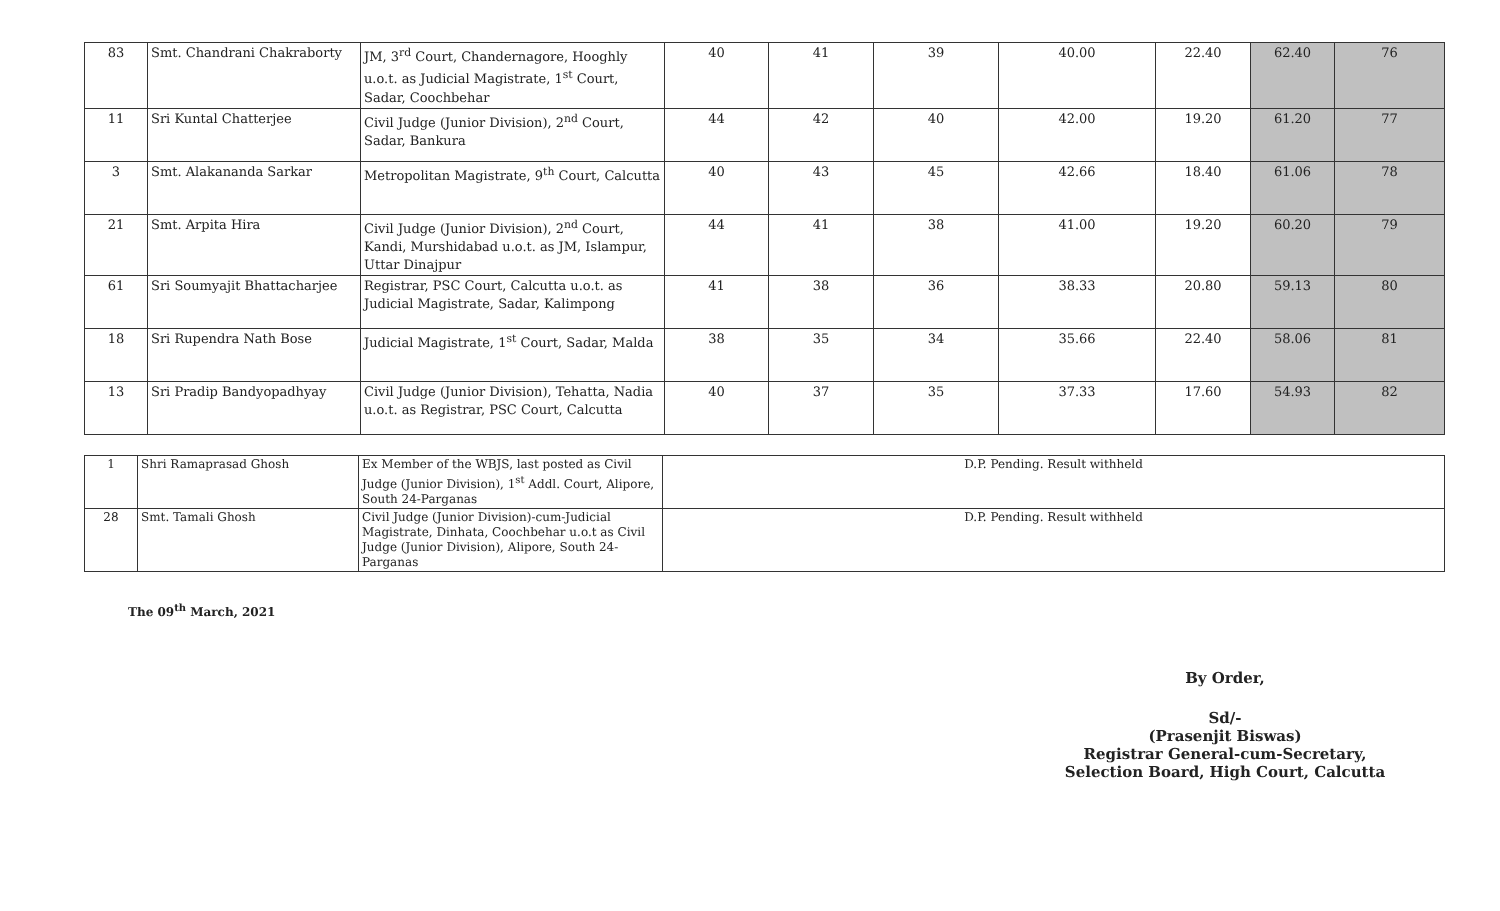| 83 | Smt. Chandrani Chakraborty | JM, 3<sup>rd</sup> Court, Chandernagore, Hooghly u.o.t. as Judicial Magistrate, 1<sup>st</sup> Court, Sadar, Coochbehar | 40 | 41 | 39 | 40.00 | 22.40 | 62.40 | 76 |
| 11 | Sri Kuntal Chatterjee | Civil Judge (Junior Division), 2<sup>nd</sup> Court, Sadar, Bankura | 44 | 42 | 40 | 42.00 | 19.20 | 61.20 | 77 |
| 3 | Smt. Alakananda Sarkar | Metropolitan Magistrate, 9<sup>th</sup> Court, Calcutta | 40 | 43 | 45 | 42.66 | 18.40 | 61.06 | 78 |
| 21 | Smt. Arpita Hira | Civil Judge (Junior Division), 2<sup>nd</sup> Court, Kandi, Murshidabad u.o.t. as JM, Islampur, Uttar Dinajpur | 44 | 41 | 38 | 41.00 | 19.20 | 60.20 | 79 |
| 61 | Sri Soumyajit Bhattacharjee | Registrar, PSC Court, Calcutta u.o.t. as Judicial Magistrate, Sadar, Kalimpong | 41 | 38 | 36 | 38.33 | 20.80 | 59.13 | 80 |
| 18 | Sri Rupendra Nath Bose | Judicial Magistrate, 1<sup>st</sup> Court, Sadar, Malda | 38 | 35 | 34 | 35.66 | 22.40 | 58.06 | 81 |
| 13 | Sri Pradip Bandyopadhyay | Civil Judge (Junior Division), Tehatta, Nadia u.o.t. as Registrar, PSC Court, Calcutta | 40 | 37 | 35 | 37.33 | 17.60 | 54.93 | 82 |
| 1 | Shri Ramaprasad Ghosh | Ex Member of the WBJS, last posted as Civil Judge (Junior Division), 1<sup>st</sup> Addl. Court, Alipore, South 24-Parganas | D.P. Pending. Result withheld |
| 28 | Smt. Tamali Ghosh | Civil Judge (Junior Division)-cum-Judicial Magistrate, Dinhata, Coochbehar u.o.t as Civil Judge (Junior Division), Alipore, South 24-Parganas | D.P. Pending. Result withheld |
The 09<sup>th</sup> March, 2021
By Order,
Sd/-
(Prasenjit Biswas)
Registrar General-cum-Secretary,
Selection Board, High Court, Calcutta